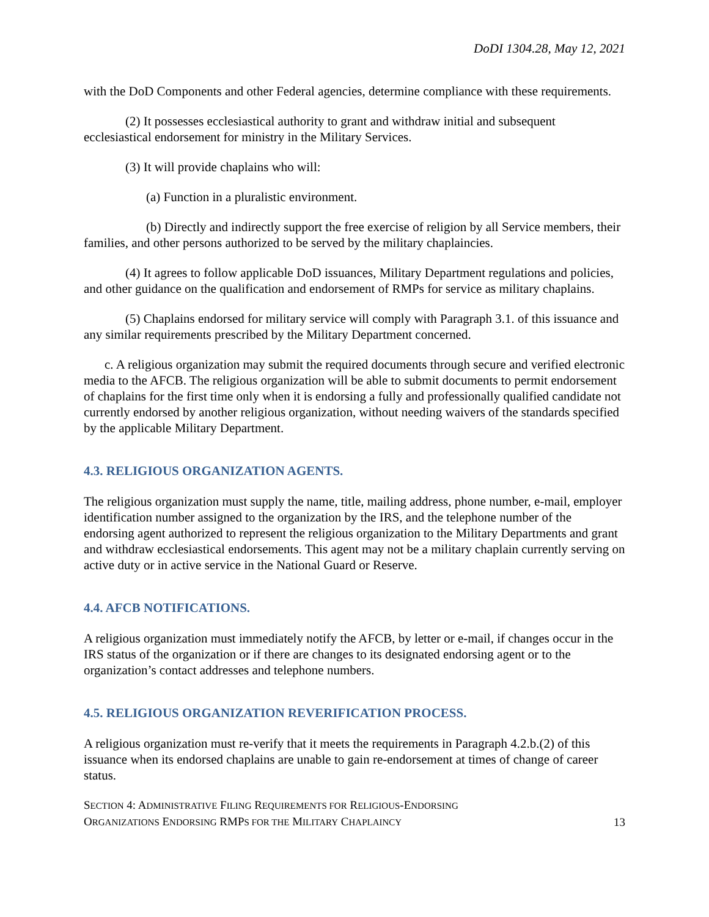DoDI 1304.28, May 12, 2021
with the DoD Components and other Federal agencies, determine compliance with these requirements.
(2) It possesses ecclesiastical authority to grant and withdraw initial and subsequent ecclesiastical endorsement for ministry in the Military Services.
(3) It will provide chaplains who will:
(a) Function in a pluralistic environment.
(b) Directly and indirectly support the free exercise of religion by all Service members, their families, and other persons authorized to be served by the military chaplaincies.
(4) It agrees to follow applicable DoD issuances, Military Department regulations and policies, and other guidance on the qualification and endorsement of RMPs for service as military chaplains.
(5) Chaplains endorsed for military service will comply with Paragraph 3.1. of this issuance and any similar requirements prescribed by the Military Department concerned.
c. A religious organization may submit the required documents through secure and verified electronic media to the AFCB. The religious organization will be able to submit documents to permit endorsement of chaplains for the first time only when it is endorsing a fully and professionally qualified candidate not currently endorsed by another religious organization, without needing waivers of the standards specified by the applicable Military Department.
4.3. RELIGIOUS ORGANIZATION AGENTS.
The religious organization must supply the name, title, mailing address, phone number, e-mail, employer identification number assigned to the organization by the IRS, and the telephone number of the endorsing agent authorized to represent the religious organization to the Military Departments and grant and withdraw ecclesiastical endorsements. This agent may not be a military chaplain currently serving on active duty or in active service in the National Guard or Reserve.
4.4. AFCB NOTIFICATIONS.
A religious organization must immediately notify the AFCB, by letter or e-mail, if changes occur in the IRS status of the organization or if there are changes to its designated endorsing agent or to the organization’s contact addresses and telephone numbers.
4.5. RELIGIOUS ORGANIZATION REVERIFICATION PROCESS.
A religious organization must re-verify that it meets the requirements in Paragraph 4.2.b.(2) of this issuance when its endorsed chaplains are unable to gain re-endorsement at times of change of career status.
SECTION 4: ADMINISTRATIVE FILING REQUIREMENTS FOR RELIGIOUS-ENDORSING
ORGANIZATIONS ENDORSING RMPS FOR THE MILITARY CHAPLAINCY
13